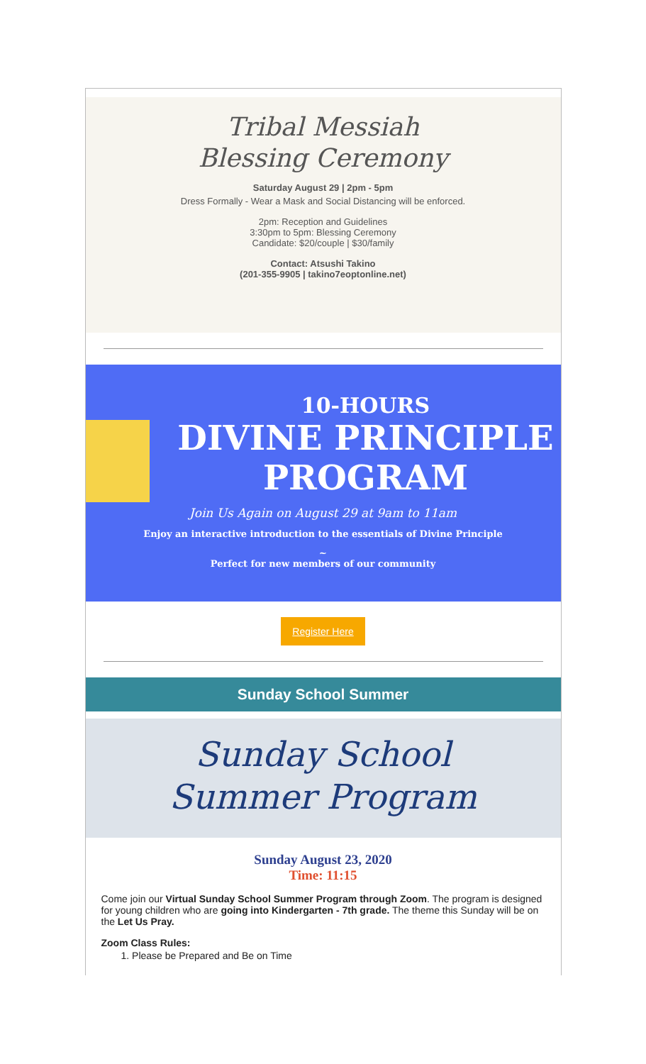Tribal Messiah
Blessing Ceremony
Saturday August 29 | 2pm - 5pm
Dress Formally - Wear a Mask and Social Distancing will be enforced.
2pm: Reception and Guidelines
3:30pm to 5pm: Blessing Ceremony
Candidate: $20/couple | $30/family
Contact: Atsushi Takino
(201-355-9905 | takino7eoptonline.net)
10-HOURS
DIVINE PRINCIPLE
PROGRAM
Join Us Again on August 29 at 9am to 11am
Enjoy an interactive introduction to the essentials of Divine Principle
~
Perfect for new members of our community
Register Here
Sunday School Summer
Sunday School
Summer Program
Sunday August 23, 2020
Time: 11:15
Come join our Virtual Sunday School Summer Program through Zoom. The program is designed for young children who are going into Kindergarten - 7th grade. The theme this Sunday will be on the Let Us Pray.
Zoom Class Rules:
1. Please be Prepared and Be on Time